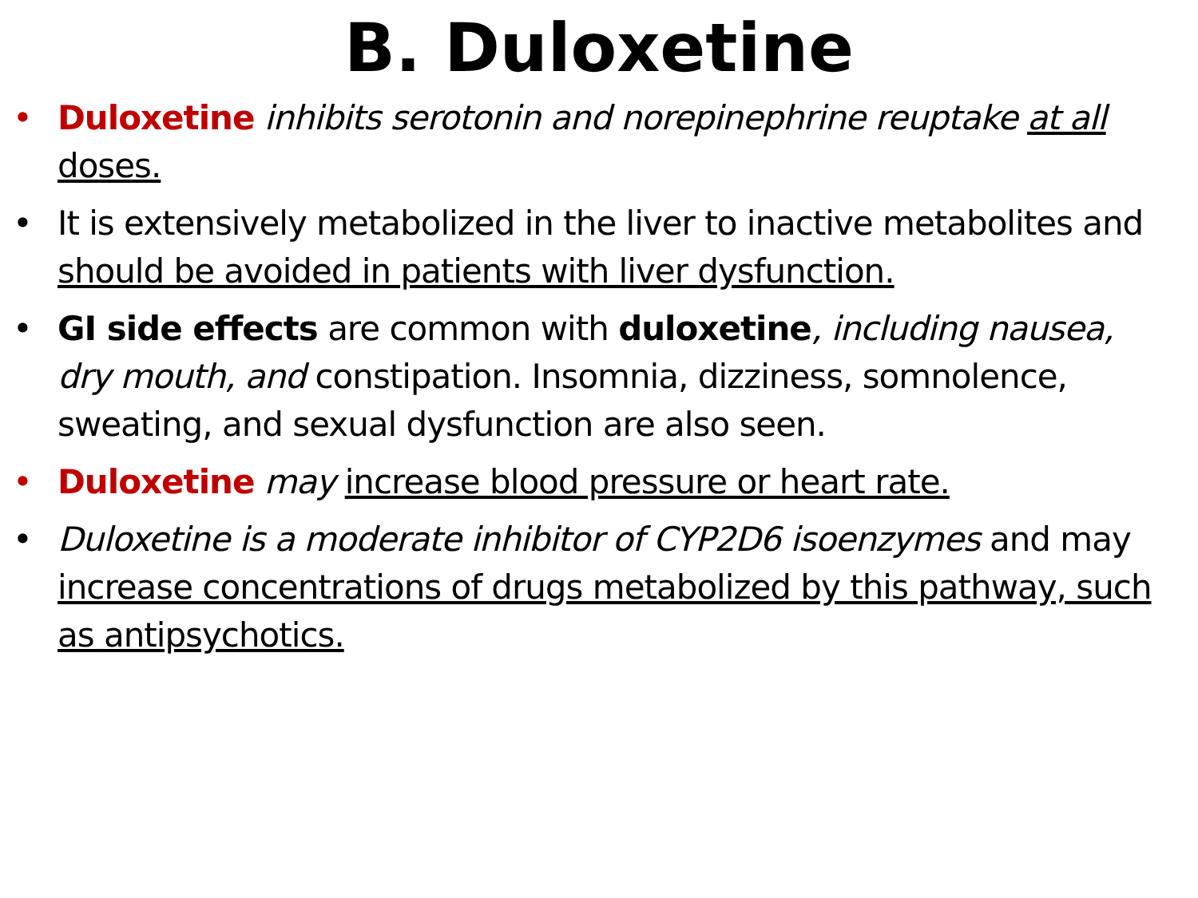B. Duloxetine
• Duloxetine inhibits serotonin and norepinephrine reuptake at all doses.
• It is extensively metabolized in the liver to inactive metabolites and should be avoided in patients with liver dysfunction.
• GI side effects are common with duloxetine, including nausea, dry mouth, and constipation. Insomnia, dizziness, somnolence, sweating, and sexual dysfunction are also seen.
• Duloxetine may increase blood pressure or heart rate.
• Duloxetine is a moderate inhibitor of CYP2D6 isoenzymes and may increase concentrations of drugs metabolized by this pathway, such as antipsychotics.